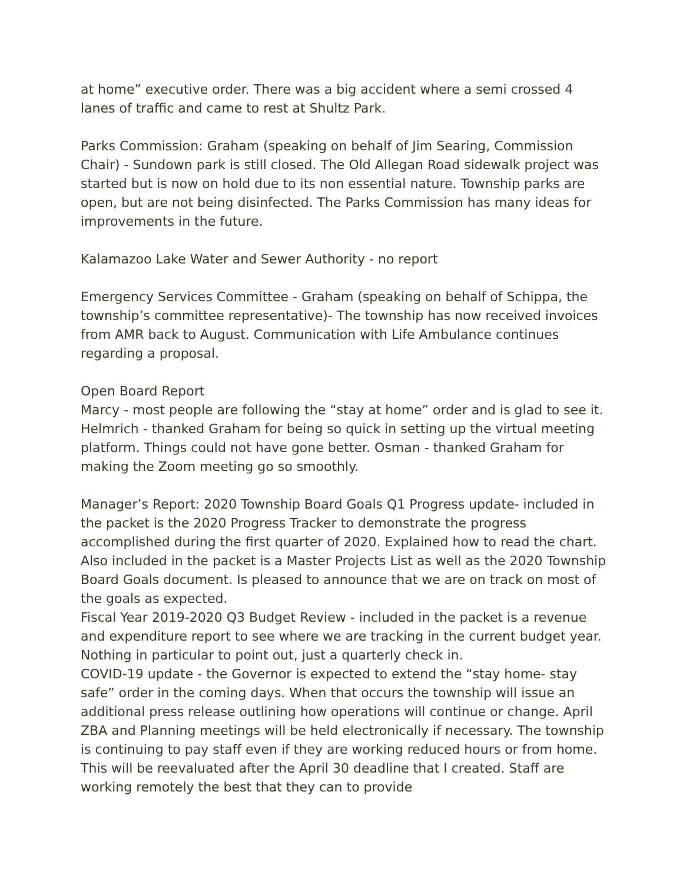at home” executive order. There was a big accident where a semi crossed 4 lanes of traffic and came to rest at Shultz Park.
Parks Commission: Graham (speaking on behalf of Jim Searing, Commission Chair) - Sundown park is still closed. The Old Allegan Road sidewalk project was started but is now on hold due to its non essential nature. Township parks are open, but are not being disinfected. The Parks Commission has many ideas for improvements in the future.
Kalamazoo Lake Water and Sewer Authority - no report
Emergency Services Committee - Graham (speaking on behalf of Schippa, the township’s committee representative)- The township has now received invoices from AMR back to August. Communication with Life Ambulance continues regarding a proposal.
Open Board Report
Marcy - most people are following the “stay at home” order and is glad to see it. Helmrich - thanked Graham for being so quick in setting up the virtual meeting platform. Things could not have gone better. Osman - thanked Graham for making the Zoom meeting go so smoothly.
Manager’s Report: 2020 Township Board Goals Q1 Progress update- included in the packet is the 2020 Progress Tracker to demonstrate the progress accomplished during the first quarter of 2020. Explained how to read the chart. Also included in the packet is a Master Projects List as well as the 2020 Township Board Goals document. Is pleased to announce that we are on track on most of the goals as expected.
Fiscal Year 2019-2020 Q3 Budget Review - included in the packet is a revenue and expenditure report to see where we are tracking in the current budget year. Nothing in particular to point out, just a quarterly check in.
COVID-19 update - the Governor is expected to extend the “stay home- stay safe” order in the coming days. When that occurs the township will issue an additional press release outlining how operations will continue or change. April ZBA and Planning meetings will be held electronically if necessary. The township is continuing to pay staff even if they are working reduced hours or from home. This will be reevaluated after the April 30 deadline that I created. Staff are working remotely the best that they can to provide